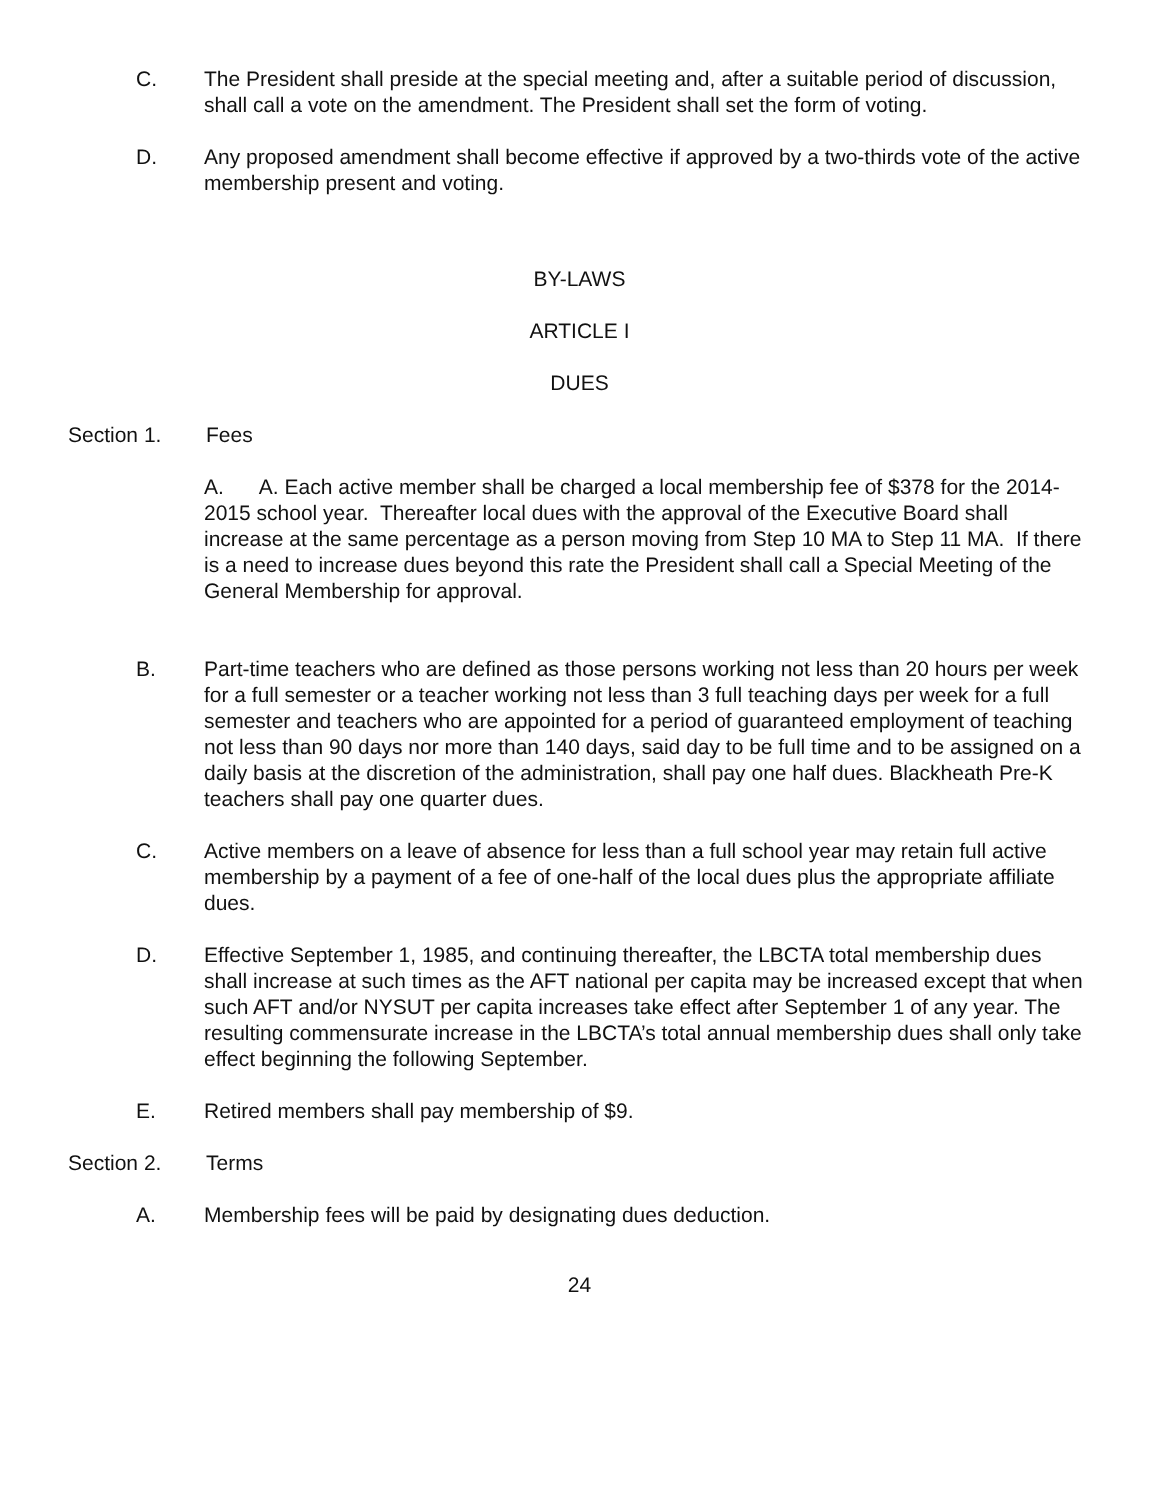C. The President shall preside at the special meeting and, after a suitable period of discussion, shall call a vote on the amendment. The President shall set the form of voting.
D. Any proposed amendment shall become effective if approved by a two-thirds vote of the active membership present and voting.
BY-LAWS
ARTICLE I
DUES
Section 1. Fees
A. A. Each active member shall be charged a local membership fee of $378 for the 2014-2015 school year. Thereafter local dues with the approval of the Executive Board shall increase at the same percentage as a person moving from Step 10 MA to Step 11 MA. If there is a need to increase dues beyond this rate the President shall call a Special Meeting of the General Membership for approval.
B. Part-time teachers who are defined as those persons working not less than 20 hours per week for a full semester or a teacher working not less than 3 full teaching days per week for a full semester and teachers who are appointed for a period of guaranteed employment of teaching not less than 90 days nor more than 140 days, said day to be full time and to be assigned on a daily basis at the discretion of the administration, shall pay one half dues. Blackheath Pre-K teachers shall pay one quarter dues.
C. Active members on a leave of absence for less than a full school year may retain full active membership by a payment of a fee of one-half of the local dues plus the appropriate affiliate dues.
D. Effective September 1, 1985, and continuing thereafter, the LBCTA total membership dues shall increase at such times as the AFT national per capita may be increased except that when such AFT and/or NYSUT per capita increases take effect after September 1 of any year. The resulting commensurate increase in the LBCTA’s total annual membership dues shall only take effect beginning the following September.
E. Retired members shall pay membership of $9.
Section 2. Terms
A. Membership fees will be paid by designating dues deduction.
24